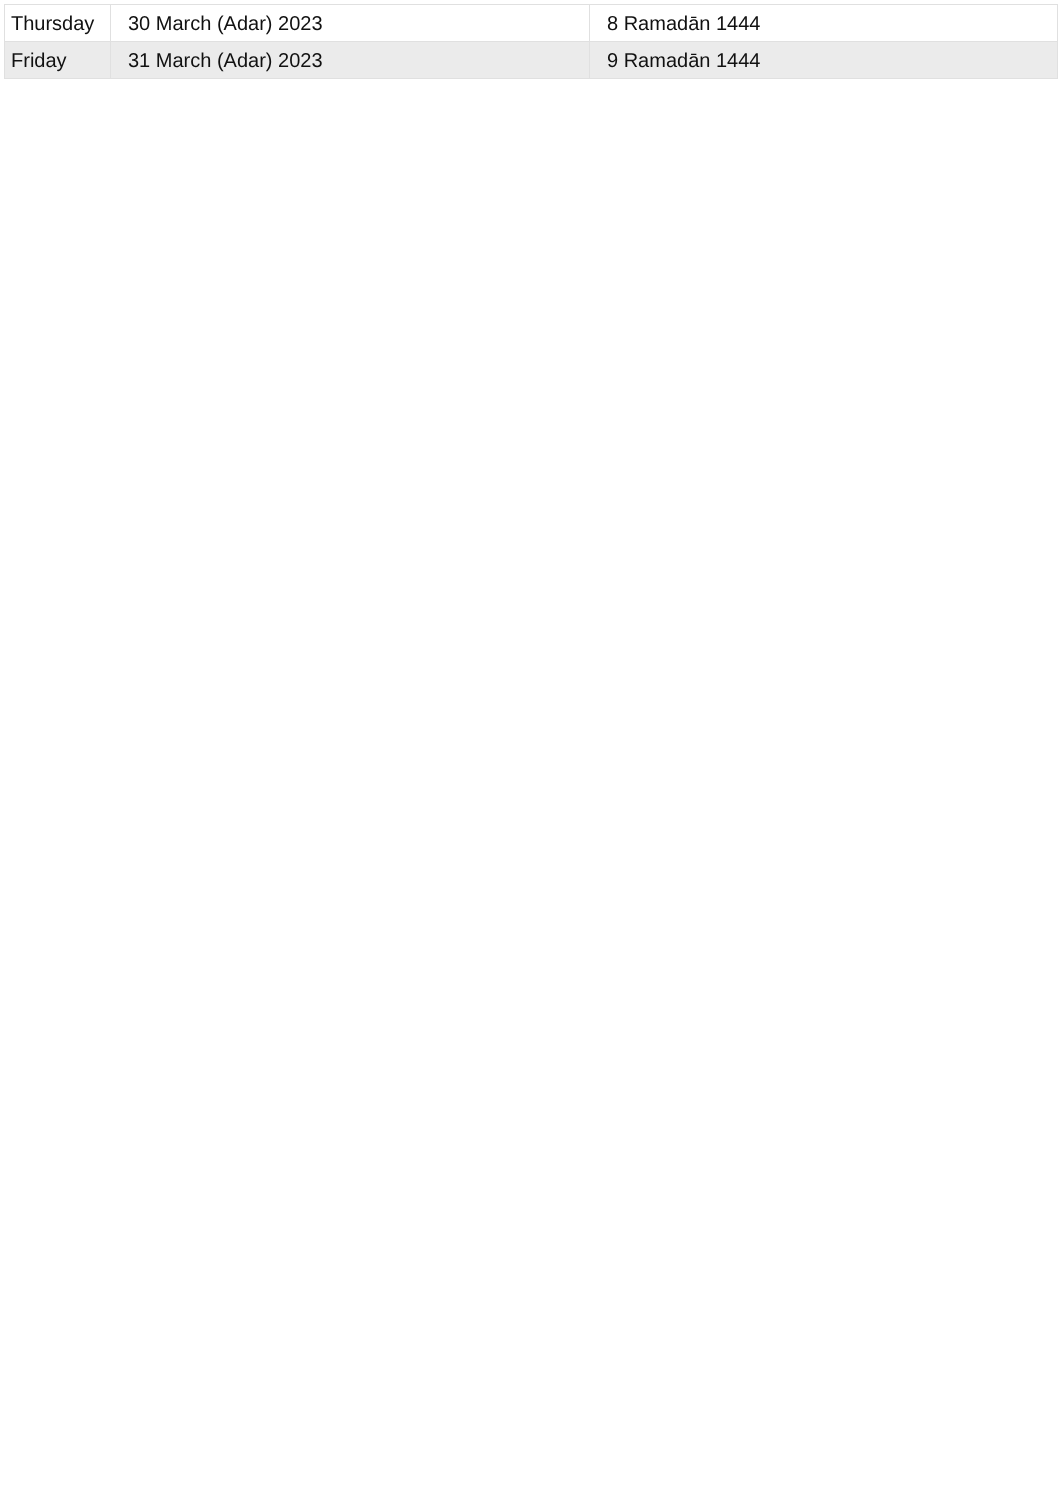| Thursday | 30 March (Adar) 2023 | 8 Ramadān 1444 |
| Friday | 31 March (Adar) 2023 | 9 Ramadān 1444 |